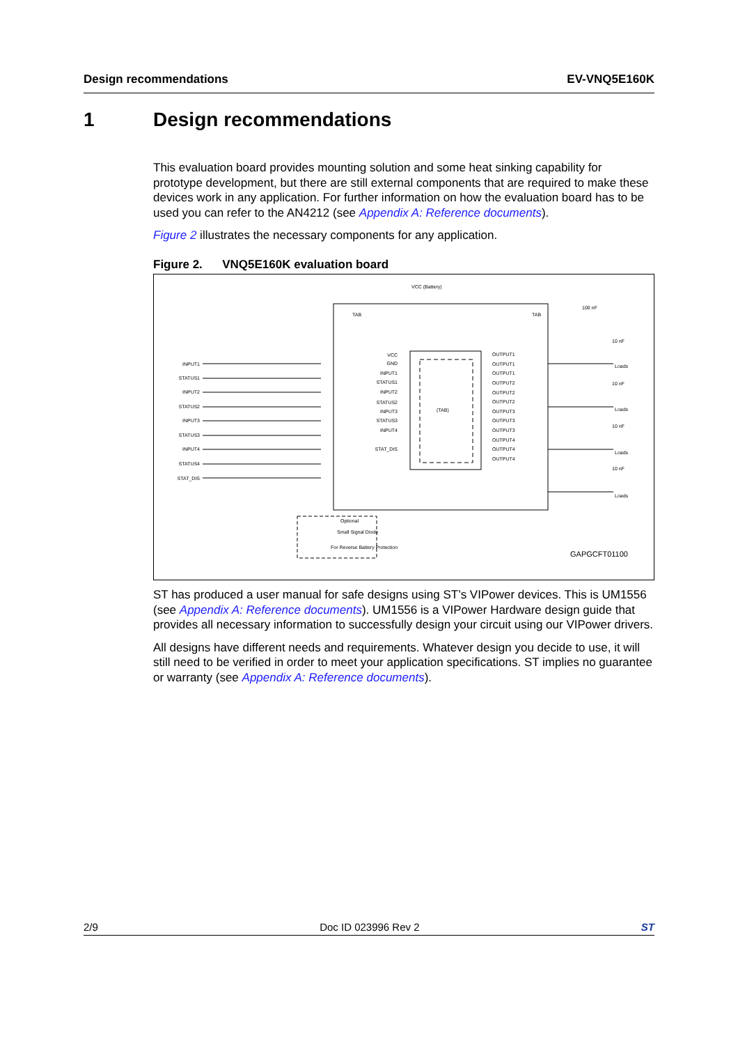Design recommendations EV-VNQ5E160K
1 Design recommendations
This evaluation board provides mounting solution and some heat sinking capability for prototype development, but there are still external components that are required to make these devices work in any application. For further information on how the evaluation board has to be used you can refer to the AN4212 (see Appendix A: Reference documents).
Figure 2 illustrates the necessary components for any application.
Figure 2. VNQ5E160K evaluation board
VCC (Battery)
(TAB)
TAB
TAB
VCC
GND
INPUT1
STATUS1
INPUT2
STATUS2
INPUT3
STATUS3
INPUT4
STAT_DIS
INPUT1
STATUS1
INPUT2
STATUS2
INPUT3
STATUS3
INPUT4
STATUS4
STAT_DIS
OUTPUT1
OUTPUT1
OUTPUT1
OUTPUT2
OUTPUT2
OUTPUT2
OUTPUT3
OUTPUT3
OUTPUT3
OUTPUT4
OUTPUT4
OUTPUT4
100 nF
10 nF
10 nF
10 nF
10 nF
Loads
Loads
Loads
Loads
Optional
Small Signal Diode
For Reverse Battery Protection
GAPGCFT01100
ST has produced a user manual for safe designs using ST’s VIPower devices. This is UM1556 (see Appendix A: Reference documents). UM1556 is a VIPower Hardware design guide that provides all necessary information to successfully design your circuit using our VIPower drivers.
All designs have different needs and requirements. Whatever design you decide to use, it will still need to be verified in order to meet your application specifications. ST implies no guarantee or warranty (see Appendix A: Reference documents).
2/9 Doc ID 023996 Rev 2 ST